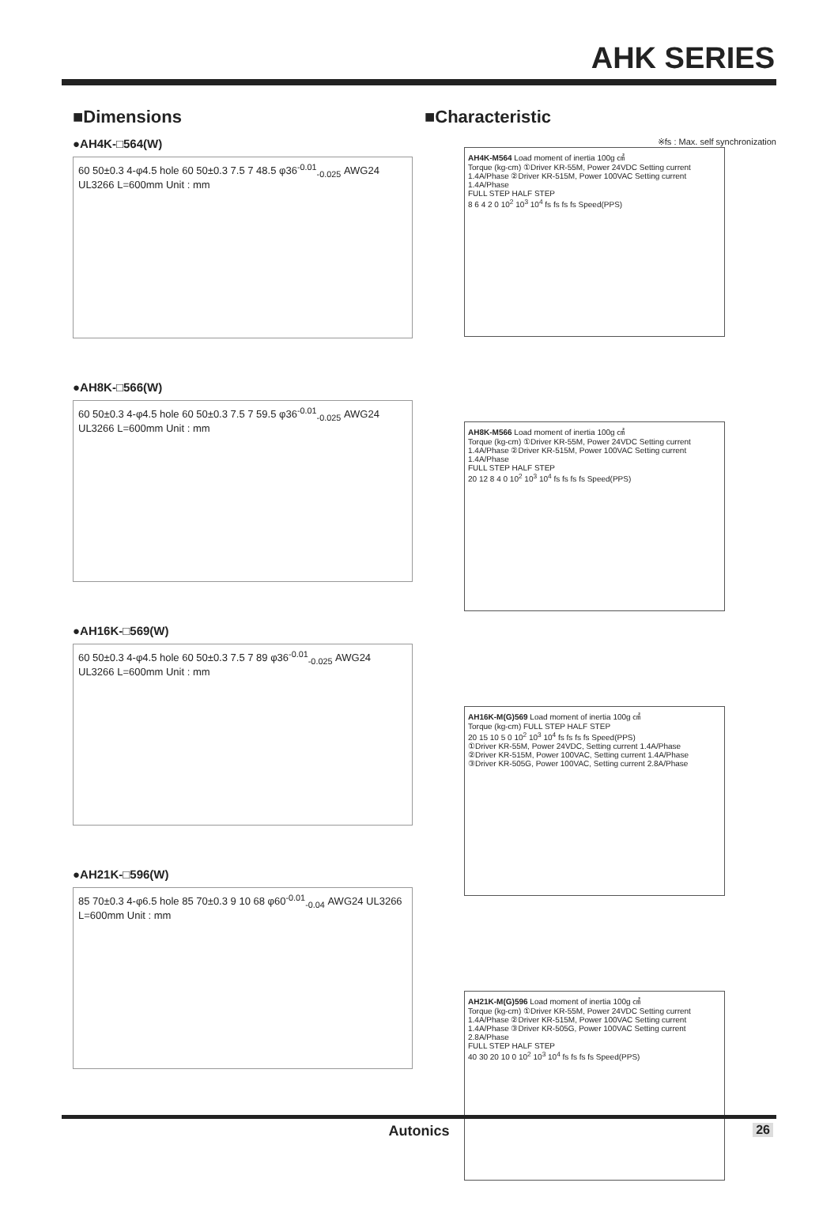AHK SERIES
■Dimensions
●AH4K-□564(W)
60 50±0.3 4-φ4.5 hole 60 50±0.3 7.5 7 48.5 φ36<sup>-0.01</sup><sub>-0.025</sub> AWG24 UL3266 L=600mm Unit : mm
●AH8K-□566(W)
60 50±0.3 4-φ4.5 hole 60 50±0.3 7.5 7 59.5 φ36<sup>-0.01</sup><sub>-0.025</sub> AWG24 UL3266 L=600mm Unit : mm
●AH16K-□569(W)
60 50±0.3 4-φ4.5 hole 60 50±0.3 7.5 7 89 φ36<sup>-0.01</sup><sub>-0.025</sub> AWG24 UL3266 L=600mm Unit : mm
●AH21K-□596(W)
85 70±0.3 4-φ6.5 hole 85 70±0.3 9 10 68 φ60<sup>-0.01</sup><sub>-0.04</sub> AWG24 UL3266 L=600mm Unit : mm
■Characteristic
※fs : Max. self synchronization
AH4K-M564 Load moment of inertia 100g ㎠
Torque (kg-cm) ①Driver KR-55M, Power 24VDC Setting current 1.4A/Phase ②Driver KR-515M, Power 100VAC Setting current 1.4A/Phase
FULL STEP HALF STEP
8 6 4 2 0 10<sup>2</sup> 10<sup>3</sup> 10<sup>4</sup> fs fs fs fs Speed(PPS)
AH8K-M566 Load moment of inertia 100g ㎠
Torque (kg-cm) ①Driver KR-55M, Power 24VDC Setting current 1.4A/Phase ②Driver KR-515M, Power 100VAC Setting current 1.4A/Phase
FULL STEP HALF STEP
20 12 8 4 0 10<sup>2</sup> 10<sup>3</sup> 10<sup>4</sup> fs fs fs fs Speed(PPS)
AH16K-M(G)569 Load moment of inertia 100g ㎠
Torque (kg-cm) FULL STEP HALF STEP
20 15 10 5 0 10<sup>2</sup> 10<sup>3</sup> 10<sup>4</sup> fs fs fs fs Speed(PPS)
①Driver KR-55M, Power 24VDC, Setting current 1.4A/Phase
②Driver KR-515M, Power 100VAC, Setting current 1.4A/Phase
③Driver KR-505G, Power 100VAC, Setting current 2.8A/Phase
AH21K-M(G)596 Load moment of inertia 100g ㎠
Torque (kg-cm) ①Driver KR-55M, Power 24VDC Setting current 1.4A/Phase ②Driver KR-515M, Power 100VAC Setting current 1.4A/Phase ③Driver KR-505G, Power 100VAC Setting current 2.8A/Phase
FULL STEP HALF STEP
40 30 20 10 0 10<sup>2</sup> 10<sup>3</sup> 10<sup>4</sup> fs fs fs fs Speed(PPS)
Autonics 26